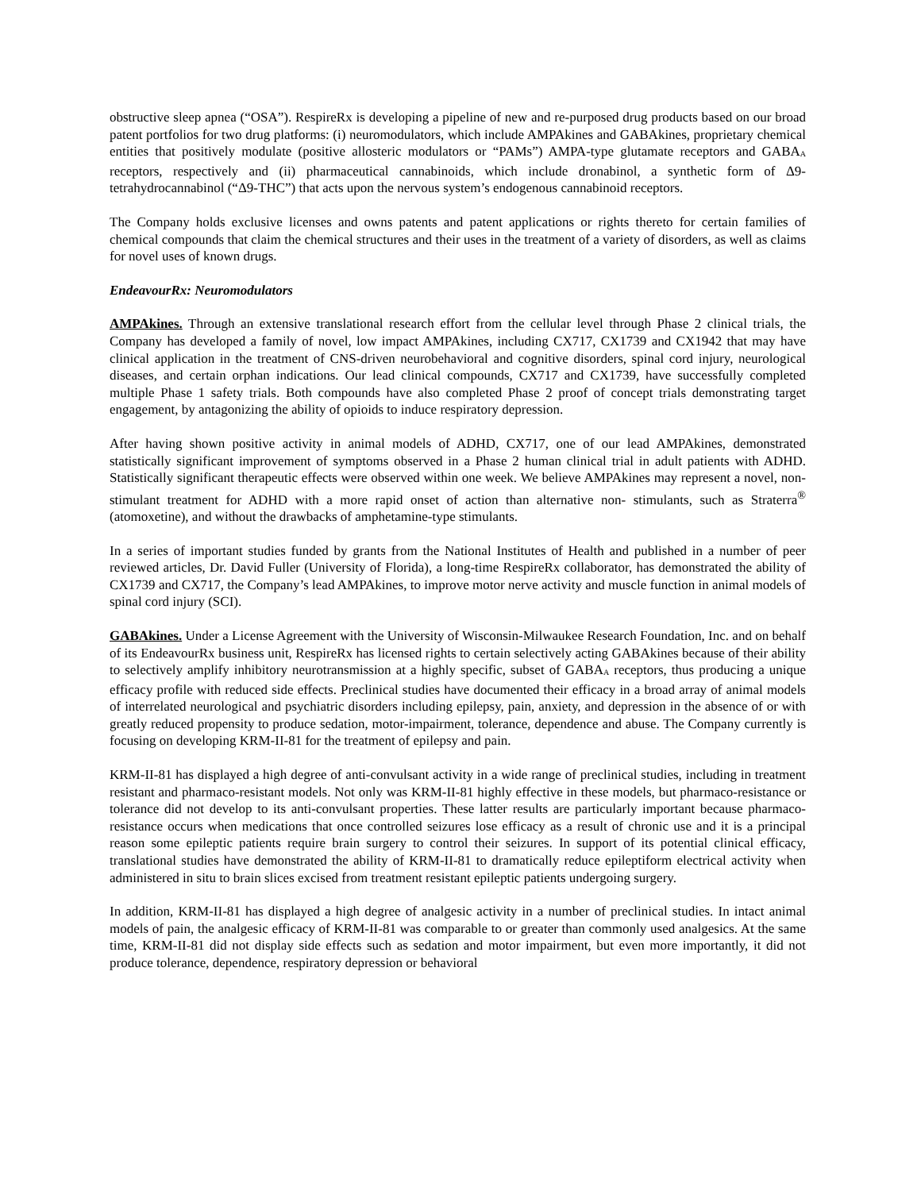obstructive sleep apnea (“OSA”). RespireRx is developing a pipeline of new and re-purposed drug products based on our broad patent portfolios for two drug platforms: (i) neuromodulators, which include AMPAkines and GABAkines, proprietary chemical entities that positively modulate (positive allosteric modulators or “PAMs”) AMPA-type glutamate receptors and GABA<sub>A</sub> receptors, respectively and (ii) pharmaceutical cannabinoids, which include dronabinol, a synthetic form of Δ9-tetrahydrocannabinol (“Δ9-THC”) that acts upon the nervous system’s endogenous cannabinoid receptors.
The Company holds exclusive licenses and owns patents and patent applications or rights thereto for certain families of chemical compounds that claim the chemical structures and their uses in the treatment of a variety of disorders, as well as claims for novel uses of known drugs.
EndeavourRx: Neuromodulators
AMPAkines. Through an extensive translational research effort from the cellular level through Phase 2 clinical trials, the Company has developed a family of novel, low impact AMPAkines, including CX717, CX1739 and CX1942 that may have clinical application in the treatment of CNS-driven neurobehavioral and cognitive disorders, spinal cord injury, neurological diseases, and certain orphan indications. Our lead clinical compounds, CX717 and CX1739, have successfully completed multiple Phase 1 safety trials. Both compounds have also completed Phase 2 proof of concept trials demonstrating target engagement, by antagonizing the ability of opioids to induce respiratory depression.
After having shown positive activity in animal models of ADHD, CX717, one of our lead AMPAkines, demonstrated statistically significant improvement of symptoms observed in a Phase 2 human clinical trial in adult patients with ADHD. Statistically significant therapeutic effects were observed within one week. We believe AMPAkines may represent a novel, non-stimulant treatment for ADHD with a more rapid onset of action than alternative non- stimulants, such as Straterra<sup>®</sup> (atomoxetine), and without the drawbacks of amphetamine-type stimulants.
In a series of important studies funded by grants from the National Institutes of Health and published in a number of peer reviewed articles, Dr. David Fuller (University of Florida), a long-time RespireRx collaborator, has demonstrated the ability of CX1739 and CX717, the Company’s lead AMPAkines, to improve motor nerve activity and muscle function in animal models of spinal cord injury (SCI).
GABAkines. Under a License Agreement with the University of Wisconsin-Milwaukee Research Foundation, Inc. and on behalf of its EndeavourRx business unit, RespireRx has licensed rights to certain selectively acting GABAkines because of their ability to selectively amplify inhibitory neurotransmission at a highly specific, subset of GABA<sub>A</sub> receptors, thus producing a unique efficacy profile with reduced side effects. Preclinical studies have documented their efficacy in a broad array of animal models of interrelated neurological and psychiatric disorders including epilepsy, pain, anxiety, and depression in the absence of or with greatly reduced propensity to produce sedation, motor-impairment, tolerance, dependence and abuse. The Company currently is focusing on developing KRM-II-81 for the treatment of epilepsy and pain.
KRM-II-81 has displayed a high degree of anti-convulsant activity in a wide range of preclinical studies, including in treatment resistant and pharmaco-resistant models. Not only was KRM-II-81 highly effective in these models, but pharmaco-resistance or tolerance did not develop to its anti-convulsant properties. These latter results are particularly important because pharmaco-resistance occurs when medications that once controlled seizures lose efficacy as a result of chronic use and it is a principal reason some epileptic patients require brain surgery to control their seizures. In support of its potential clinical efficacy, translational studies have demonstrated the ability of KRM-II-81 to dramatically reduce epileptiform electrical activity when administered in situ to brain slices excised from treatment resistant epileptic patients undergoing surgery.
In addition, KRM-II-81 has displayed a high degree of analgesic activity in a number of preclinical studies. In intact animal models of pain, the analgesic efficacy of KRM-II-81 was comparable to or greater than commonly used analgesics. At the same time, KRM-II-81 did not display side effects such as sedation and motor impairment, but even more importantly, it did not produce tolerance, dependence, respiratory depression or behavioral